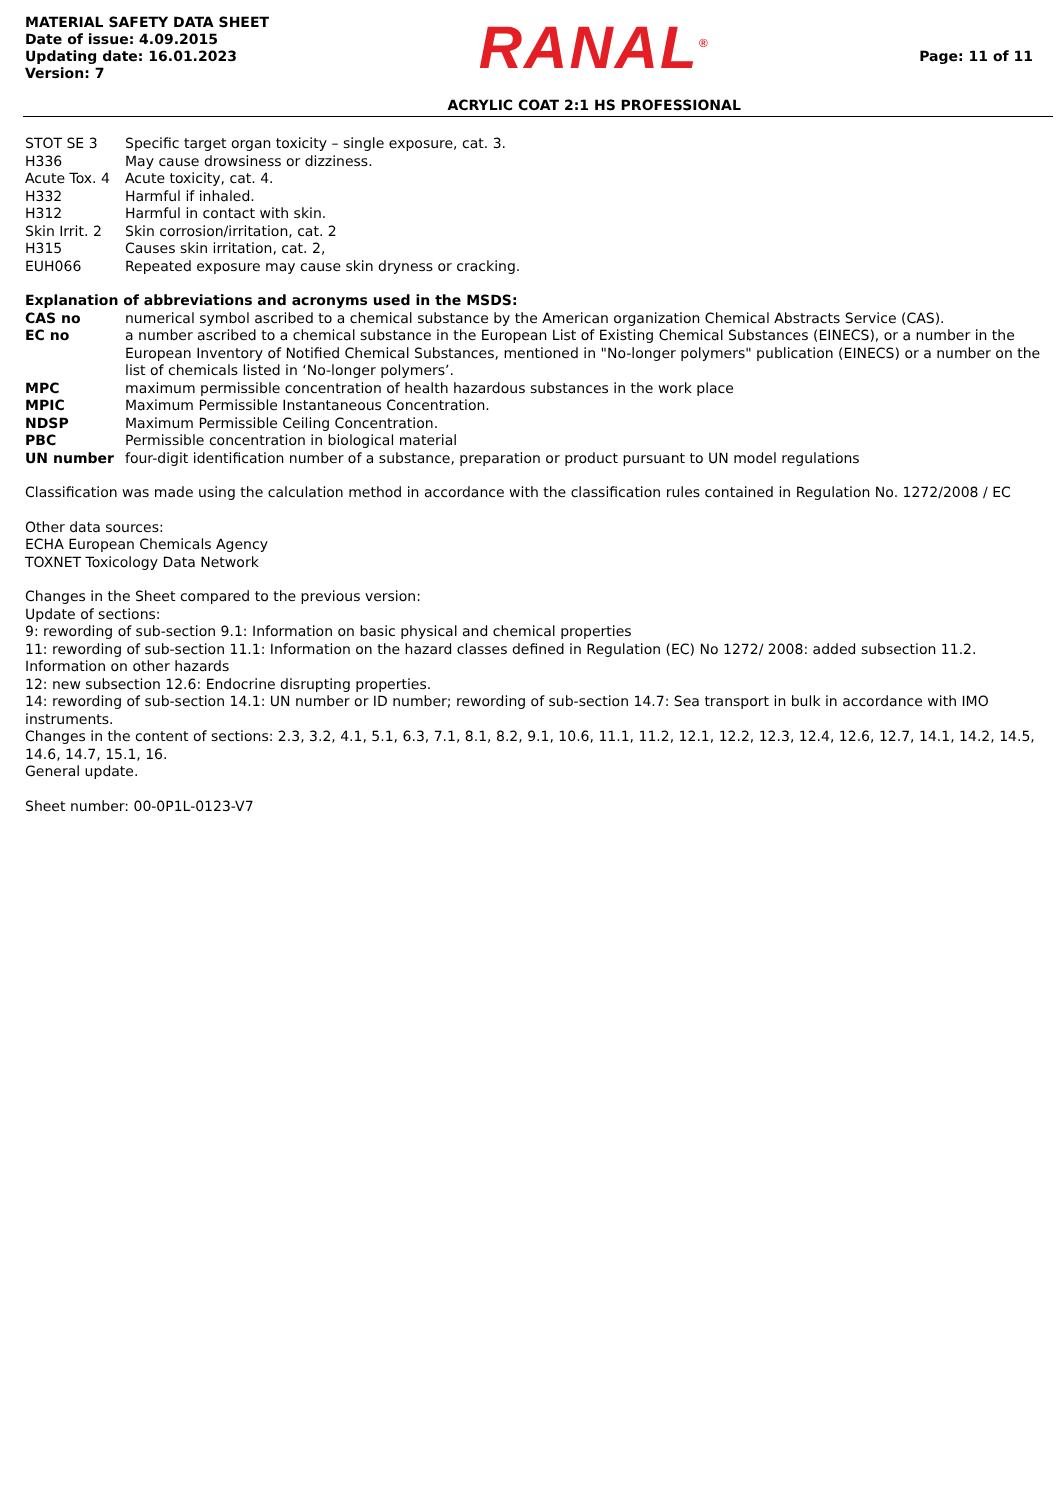MATERIAL SAFETY DATA SHEET
Date of issue: 4.09.2015
Updating date: 16.01.2023
Version: 7
RANAL<sup>®</sup>
ACRYLIC COAT 2:1 HS PROFESSIONAL
Page: 11 of 11
| STOT SE 3 | Specific target organ toxicity – single exposure, cat. 3. |
| H336 | May cause drowsiness or dizziness. |
| Acute Tox. 4 | Acute toxicity, cat. 4. |
| H332 | Harmful if inhaled. |
| H312 | Harmful in contact with skin. |
| Skin Irrit. 2 | Skin corrosion/irritation, cat. 2 |
| H315 | Causes skin irritation, cat. 2, |
| EUH066 | Repeated exposure may cause skin dryness or cracking. |
Explanation of abbreviations and acronyms used in the MSDS:
| CAS no | numerical symbol ascribed to a chemical substance by the American organization Chemical Abstracts Service (CAS). |
| EC no | a number ascribed to a chemical substance in the European List of Existing Chemical Substances (EINECS), or a number in the European Inventory of Notified Chemical Substances, mentioned in "No-longer polymers" publication (EINECS) or a number on the list of chemicals listed in ‘No-longer polymers’. |
| MPC | maximum permissible concentration of health hazardous substances in the work place |
| MPIC | Maximum Permissible Instantaneous Concentration. |
| NDSP | Maximum Permissible Ceiling Concentration. |
| PBC | Permissible concentration in biological material |
| UN number | four-digit identification number of a substance, preparation or product pursuant to UN model regulations |
Classification was made using the calculation method in accordance with the classification rules contained in Regulation No. 1272/2008 / EC
Other data sources:
ECHA European Chemicals Agency
TOXNET Toxicology Data Network
Changes in the Sheet compared to the previous version:
Update of sections:
9: rewording of sub-section 9.1: Information on basic physical and chemical properties
11: rewording of sub-section 11.1: Information on the hazard classes defined in Regulation (EC) No 1272/ 2008: added subsection 11.2. Information on other hazards
12: new subsection 12.6: Endocrine disrupting properties.
14: rewording of sub-section 14.1: UN number or ID number; rewording of sub-section 14.7: Sea transport in bulk in accordance with IMO instruments.
Changes in the content of sections: 2.3, 3.2, 4.1, 5.1, 6.3, 7.1, 8.1, 8.2, 9.1, 10.6, 11.1, 11.2, 12.1, 12.2, 12.3, 12.4, 12.6, 12.7, 14.1, 14.2, 14.5, 14.6, 14.7, 15.1, 16.
General update.
Sheet number: 00-0P1L-0123-V7